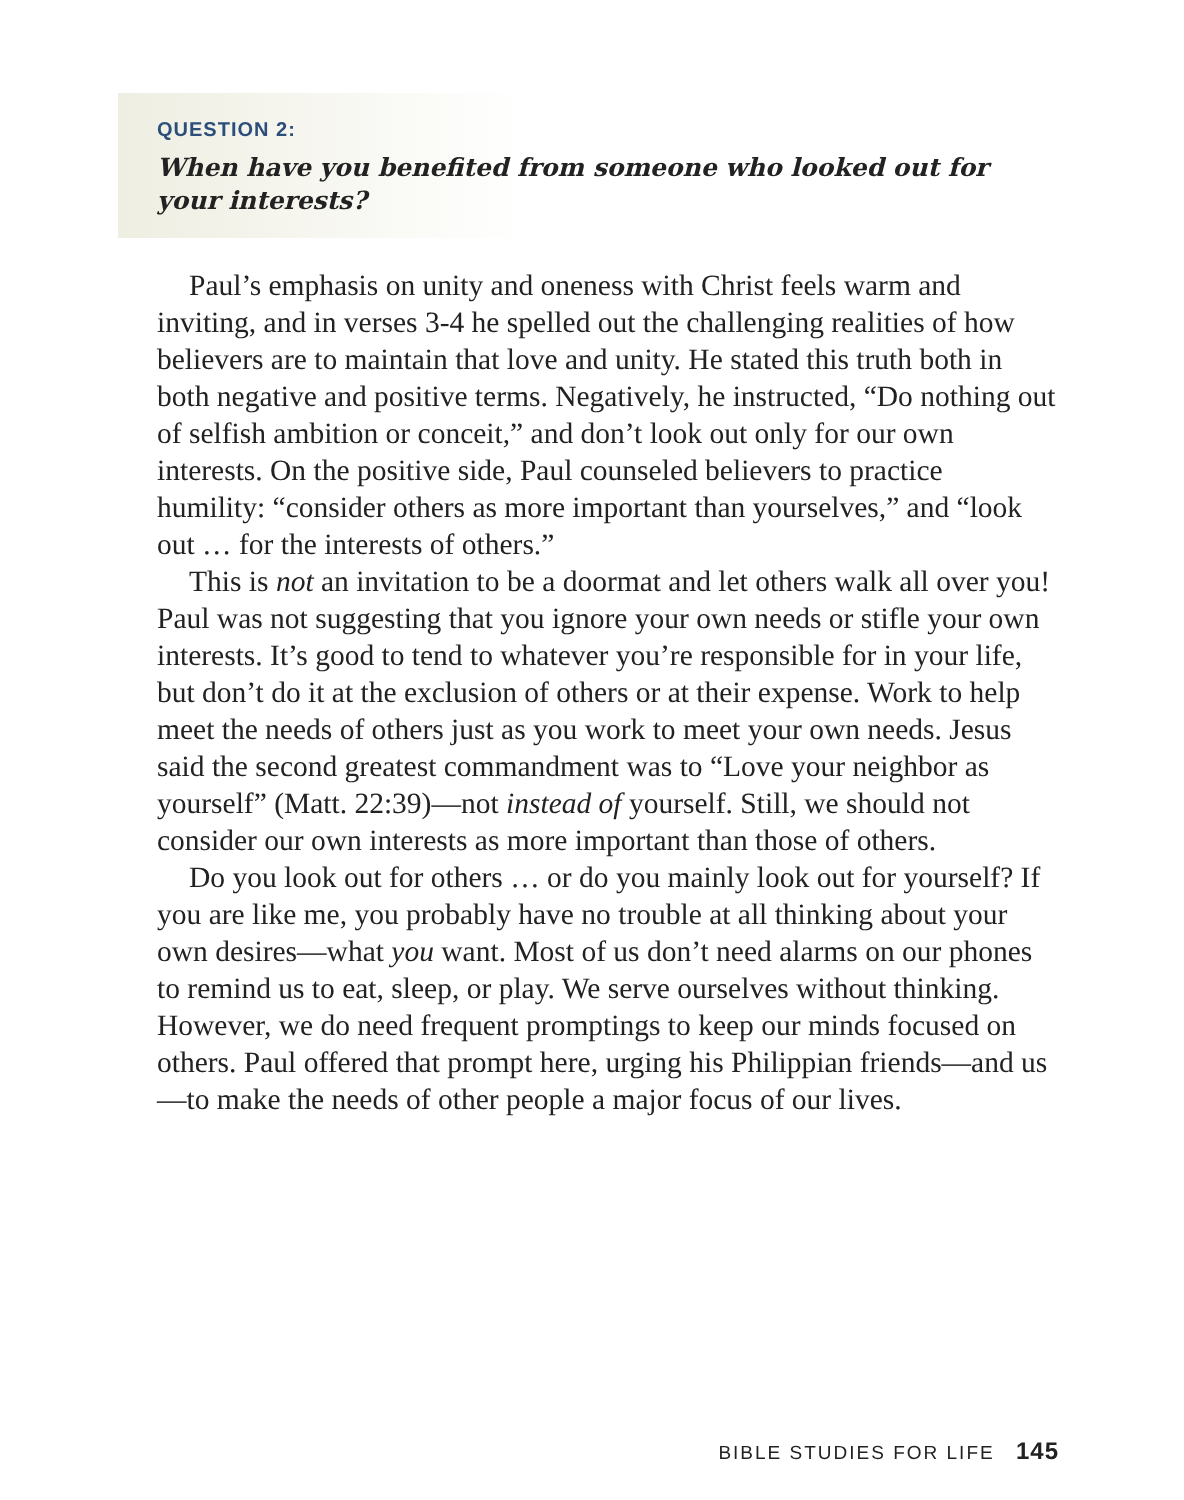QUESTION 2:
When have you benefited from someone who looked out for your interests?
Paul’s emphasis on unity and oneness with Christ feels warm and inviting, and in verses 3-4 he spelled out the challenging realities of how believers are to maintain that love and unity. He stated this truth both in both negative and positive terms. Negatively, he instructed, “Do nothing out of selfish ambition or conceit,” and don’t look out only for our own interests. On the positive side, Paul counseled believers to practice humility: “consider others as more important than yourselves,” and “look out … for the interests of others.”
This is not an invitation to be a doormat and let others walk all over you! Paul was not suggesting that you ignore your own needs or stifle your own interests. It’s good to tend to whatever you’re responsible for in your life, but don’t do it at the exclusion of others or at their expense. Work to help meet the needs of others just as you work to meet your own needs. Jesus said the second greatest commandment was to “Love your neighbor as yourself” (Matt. 22:39)—not instead of yourself. Still, we should not consider our own interests as more important than those of others.
Do you look out for others … or do you mainly look out for yourself? If you are like me, you probably have no trouble at all thinking about your own desires—what you want. Most of us don’t need alarms on our phones to remind us to eat, sleep, or play. We serve ourselves without thinking. However, we do need frequent promptings to keep our minds focused on others. Paul offered that prompt here, urging his Philippian friends—and us—to make the needs of other people a major focus of our lives.
BIBLE STUDIES FOR LIFE 145